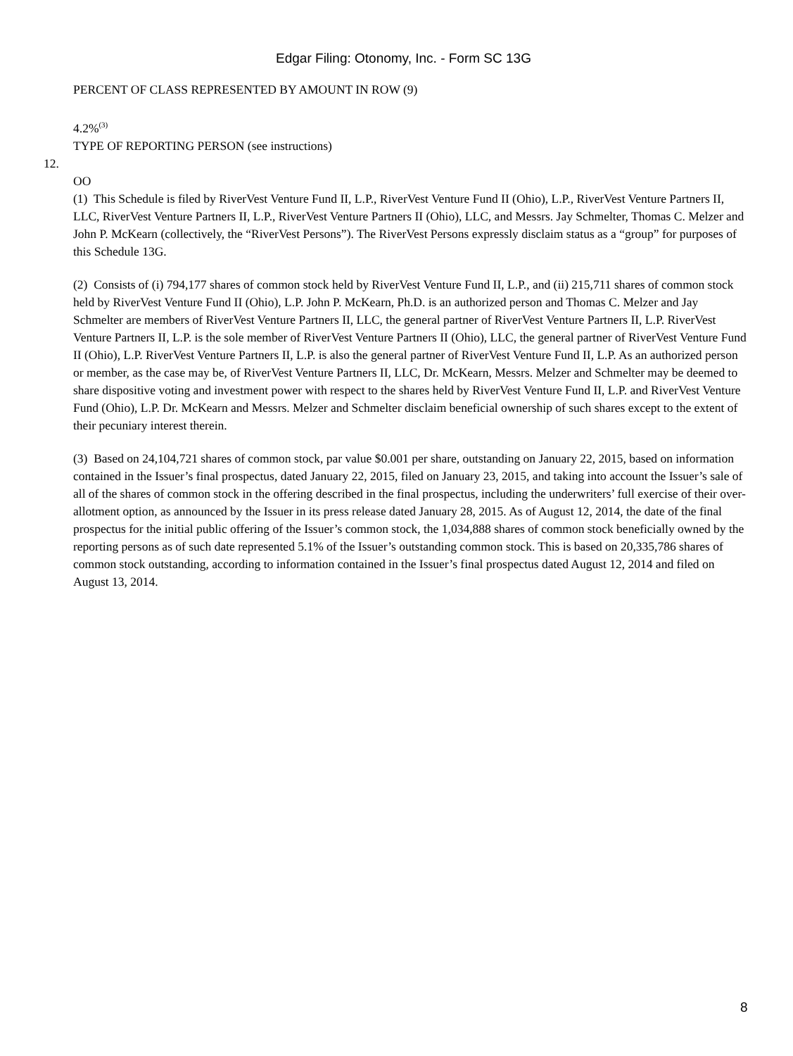Edgar Filing: Otonomy, Inc. - Form SC 13G
PERCENT OF CLASS REPRESENTED BY AMOUNT IN ROW (9)
4.2%<sup>(3)</sup>
TYPE OF REPORTING PERSON (see instructions)
12.
OO
(1) This Schedule is filed by RiverVest Venture Fund II, L.P., RiverVest Venture Fund II (Ohio), L.P., RiverVest Venture Partners II, LLC, RiverVest Venture Partners II, L.P., RiverVest Venture Partners II (Ohio), LLC, and Messrs. Jay Schmelter, Thomas C. Melzer and John P. McKearn (collectively, the “RiverVest Persons”). The RiverVest Persons expressly disclaim status as a “group” for purposes of this Schedule 13G.
(2) Consists of (i) 794,177 shares of common stock held by RiverVest Venture Fund II, L.P., and (ii) 215,711 shares of common stock held by RiverVest Venture Fund II (Ohio), L.P. John P. McKearn, Ph.D. is an authorized person and Thomas C. Melzer and Jay Schmelter are members of RiverVest Venture Partners II, LLC, the general partner of RiverVest Venture Partners II, L.P. RiverVest Venture Partners II, L.P. is the sole member of RiverVest Venture Partners II (Ohio), LLC, the general partner of RiverVest Venture Fund II (Ohio), L.P. RiverVest Venture Partners II, L.P. is also the general partner of RiverVest Venture Fund II, L.P. As an authorized person or member, as the case may be, of RiverVest Venture Partners II, LLC, Dr. McKearn, Messrs. Melzer and Schmelter may be deemed to share dispositive voting and investment power with respect to the shares held by RiverVest Venture Fund II, L.P. and RiverVest Venture Fund (Ohio), L.P. Dr. McKearn and Messrs. Melzer and Schmelter disclaim beneficial ownership of such shares except to the extent of their pecuniary interest therein.
(3) Based on 24,104,721 shares of common stock, par value $0.001 per share, outstanding on January 22, 2015, based on information contained in the Issuer’s final prospectus, dated January 22, 2015, filed on January 23, 2015, and taking into account the Issuer’s sale of all of the shares of common stock in the offering described in the final prospectus, including the underwriters’ full exercise of their over-allotment option, as announced by the Issuer in its press release dated January 28, 2015. As of August 12, 2014, the date of the final prospectus for the initial public offering of the Issuer’s common stock, the 1,034,888 shares of common stock beneficially owned by the reporting persons as of such date represented 5.1% of the Issuer’s outstanding common stock. This is based on 20,335,786 shares of common stock outstanding, according to information contained in the Issuer’s final prospectus dated August 12, 2014 and filed on August 13, 2014.
8